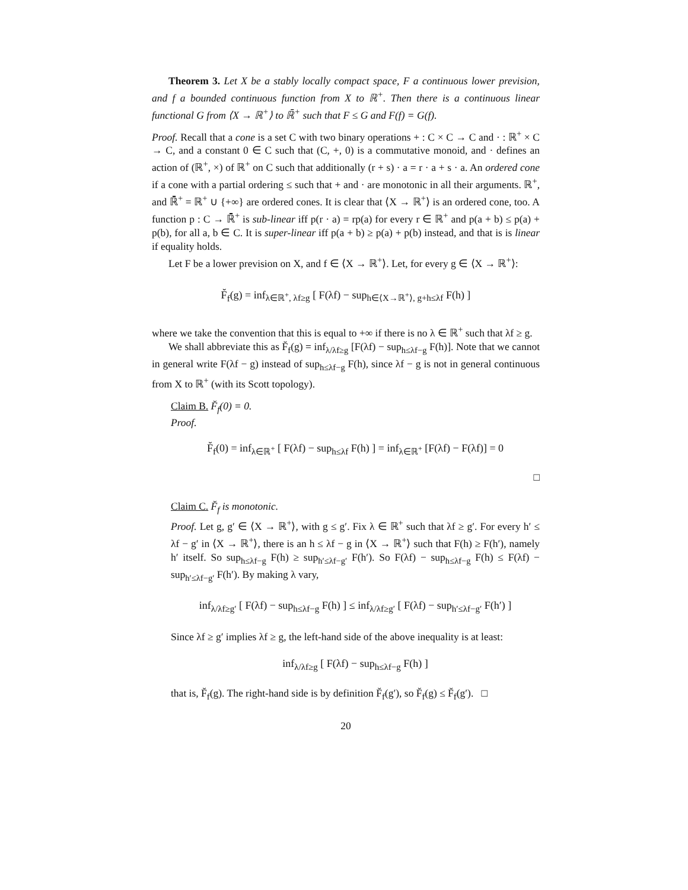Theorem 3. Let X be a stably locally compact space, F a continuous lower prevision, and f a bounded continuous function from X to ℝ<sup>+</sup>. Then there is a continuous linear functional G from ⟨X → ℝ<sup>+</sup>⟩ to ℝ̄<sup>+</sup> such that F ≤ G and F(f) = G(f).
Proof. Recall that a cone is a set C with two binary operations + : C × C → C and · : ℝ<sup>+</sup> × C → C, and a constant 0 ∈ C such that (C, +, 0) is a commutative monoid, and · defines an action of (ℝ<sup>+</sup>, ×) of ℝ<sup>+</sup> on C such that additionally (r + s) · a = r · a + s · a. An ordered cone if a cone with a partial ordering ≤ such that + and · are monotonic in all their arguments. ℝ<sup>+</sup>, and ℝ̄<sup>+</sup> = ℝ<sup>+</sup> ∪ {+∞} are ordered cones. It is clear that ⟨X → ℝ<sup>+</sup>⟩ is an ordered cone, too. A function p : C → ℝ̄<sup>+</sup> is sub-linear iff p(r · a) = rp(a) for every r ∈ ℝ<sup>+</sup> and p(a + b) ≤ p(a) + p(b), for all a, b ∈ C. It is super-linear iff p(a + b) ≥ p(a) + p(b) instead, and that is is linear if equality holds.
Let F be a lower prevision on X, and f ∈ ⟨X → ℝ<sup>+</sup>⟩. Let, for every g ∈ ⟨X → ℝ<sup>+</sup>⟩:
F̆<sub>f</sub>(g) = inf<sub>λ∈ℝ<sup>+</sup>, λf≥g</sub> [ F(λf) − sup<sub>h∈⟨X→ℝ<sup>+</sup>⟩, g+h≤λf</sub> F(h) ]
where we take the convention that this is equal to +∞ if there is no λ ∈ ℝ<sup>+</sup> such that λf ≥ g.
We shall abbreviate this as F̆<sub>f</sub>(g) = inf<sub>λ/λf≥g</sub> [F(λf) − sup<sub>h≤λf−g</sub> F(h)]. Note that we cannot in general write F(λf − g) instead of sup<sub>h≤λf−g</sub> F(h), since λf − g is not in general continuous from X to ℝ<sup>+</sup> (with its Scott topology).
Claim B. F̆<sub>f</sub>(0) = 0.
Proof.
F̆<sub>f</sub>(0) = inf<sub>λ∈ℝ<sup>+</sup></sub> [ F(λf) − sup<sub>h≤λf</sub> F(h) ] = inf<sub>λ∈ℝ<sup>+</sup></sub> [F(λf) − F(λf)] = 0
□
Claim C. F̆<sub>f</sub> is monotonic.
Proof. Let g, g′ ∈ ⟨X → ℝ<sup>+</sup>⟩, with g ≤ g′. Fix λ ∈ ℝ<sup>+</sup> such that λf ≥ g′. For every h′ ≤ λf − g′ in ⟨X → ℝ<sup>+</sup>⟩, there is an h ≤ λf − g in ⟨X → ℝ<sup>+</sup>⟩ such that F(h) ≥ F(h′), namely h′ itself. So sup<sub>h≤λf−g</sub> F(h) ≥ sup<sub>h′≤λf−g′</sub> F(h′). So F(λf) − sup<sub>h≤λf−g</sub> F(h) ≤ F(λf) − sup<sub>h′≤λf−g′</sub> F(h′). By making λ vary,
inf<sub>λ/λf≥g′</sub> [ F(λf) − sup<sub>h≤λf−g</sub> F(h) ] ≤ inf<sub>λ/λf≥g′</sub> [ F(λf) − sup<sub>h′≤λf−g′</sub> F(h′) ]
Since λf ≥ g′ implies λf ≥ g, the left-hand side of the above inequality is at least:
inf<sub>λ/λf≥g</sub> [ F(λf) − sup<sub>h≤λf−g</sub> F(h) ]
that is, F̆<sub>f</sub>(g). The right-hand side is by definition F̆<sub>f</sub>(g′), so F̆<sub>f</sub>(g) ≤ F̆<sub>f</sub>(g′). □
20